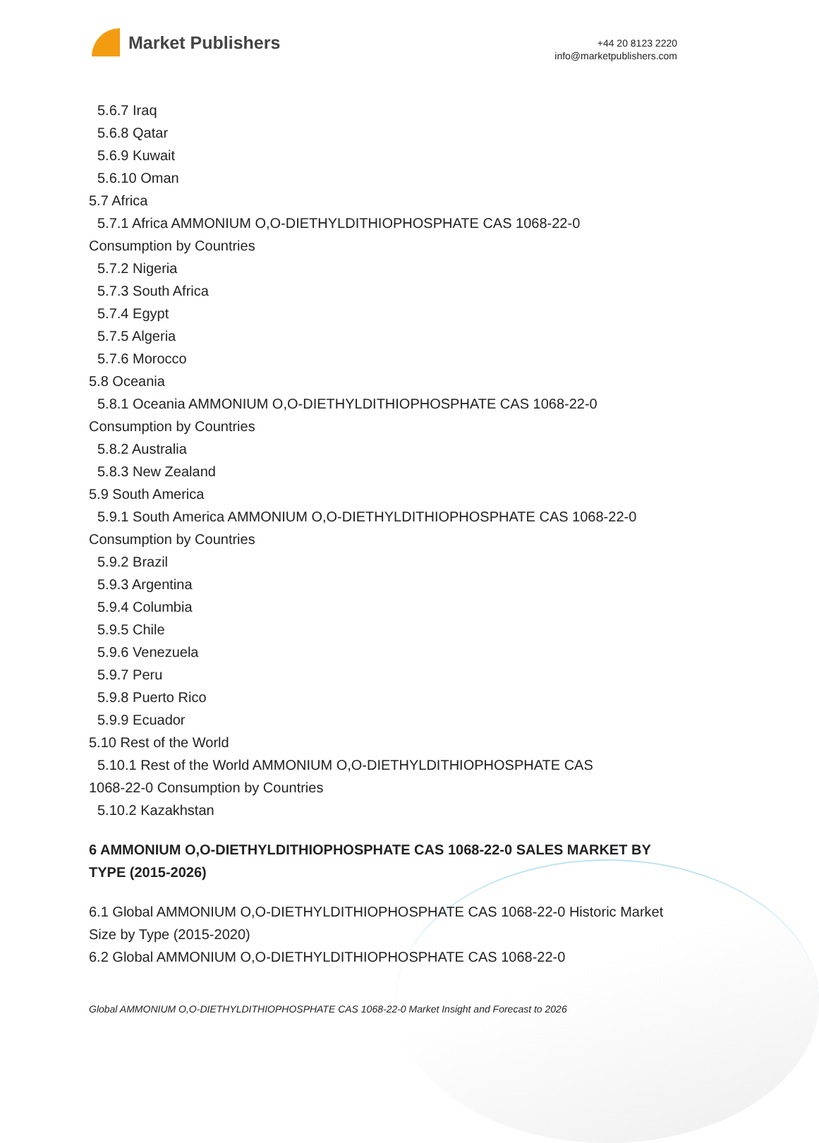Market Publishers
+44 20 8123 2220
info@marketpublishers.com
5.6.7 Iraq
5.6.8 Qatar
5.6.9 Kuwait
5.6.10 Oman
5.7 Africa
5.7.1 Africa AMMONIUM O,O-DIETHYLDITHIOPHOSPHATE CAS 1068-22-0
Consumption by Countries
5.7.2 Nigeria
5.7.3 South Africa
5.7.4 Egypt
5.7.5 Algeria
5.7.6 Morocco
5.8 Oceania
5.8.1 Oceania AMMONIUM O,O-DIETHYLDITHIOPHOSPHATE CAS 1068-22-0
Consumption by Countries
5.8.2 Australia
5.8.3 New Zealand
5.9 South America
5.9.1 South America AMMONIUM O,O-DIETHYLDITHIOPHOSPHATE CAS 1068-22-0
Consumption by Countries
5.9.2 Brazil
5.9.3 Argentina
5.9.4 Columbia
5.9.5 Chile
5.9.6 Venezuela
5.9.7 Peru
5.9.8 Puerto Rico
5.9.9 Ecuador
5.10 Rest of the World
5.10.1 Rest of the World AMMONIUM O,O-DIETHYLDITHIOPHOSPHATE CAS
1068-22-0 Consumption by Countries
5.10.2 Kazakhstan
6 AMMONIUM O,O-DIETHYLDITHIOPHOSPHATE CAS 1068-22-0 SALES MARKET BY TYPE (2015-2026)
6.1 Global AMMONIUM O,O-DIETHYLDITHIOPHOSPHATE CAS 1068-22-0 Historic Market Size by Type (2015-2020)
6.2 Global AMMONIUM O,O-DIETHYLDITHIOPHOSPHATE CAS 1068-22-0
Global AMMONIUM O,O-DIETHYLDITHIOPHOSPHATE CAS 1068-22-0 Market Insight and Forecast to 2026